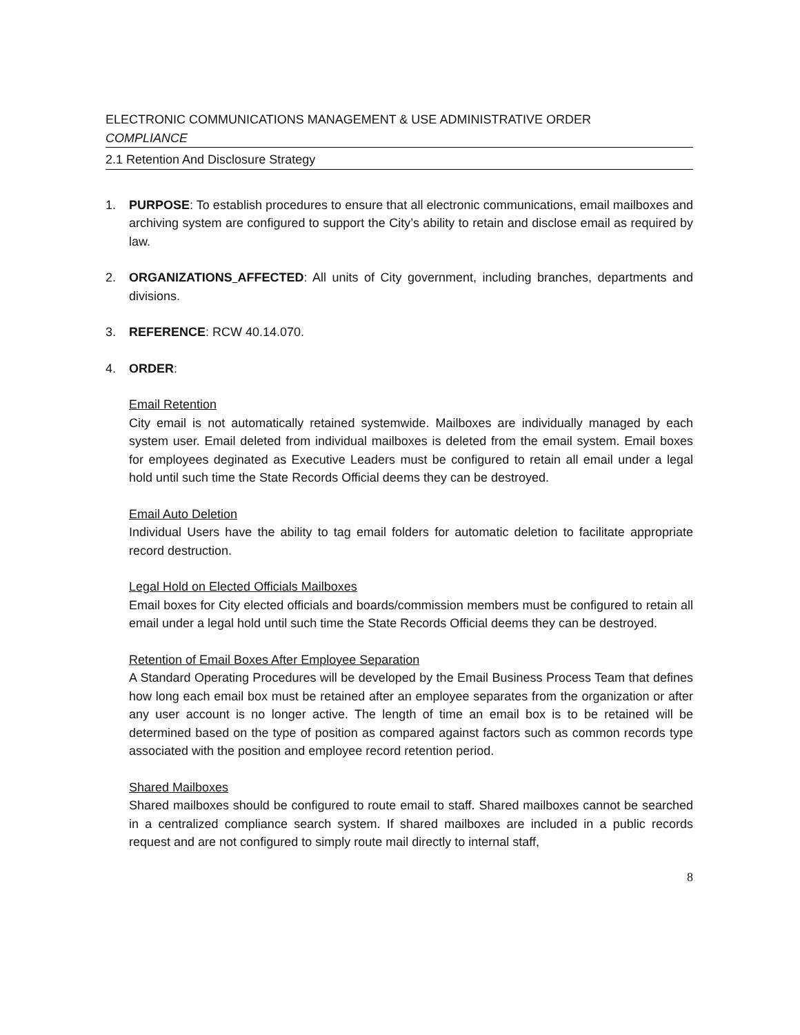ELECTRONIC COMMUNICATIONS MANAGEMENT & USE ADMINISTRATIVE ORDER
COMPLIANCE
2.1 Retention And Disclosure Strategy
1. PURPOSE: To establish procedures to ensure that all electronic communications, email mailboxes and archiving system are configured to support the City’s ability to retain and disclose email as required by law.
2. ORGANIZATIONS AFFECTED: All units of City government, including branches, departments and divisions.
3. REFERENCE: RCW 40.14.070.
4. ORDER:
Email Retention
City email is not automatically retained systemwide. Mailboxes are individually managed by each system user. Email deleted from individual mailboxes is deleted from the email system. Email boxes for employees deginated as Executive Leaders must be configured to retain all email under a legal hold until such time the State Records Official deems they can be destroyed.
Email Auto Deletion
Individual Users have the ability to tag email folders for automatic deletion to facilitate appropriate record destruction.
Legal Hold on Elected Officials Mailboxes
Email boxes for City elected officials and boards/commission members must be configured to retain all email under a legal hold until such time the State Records Official deems they can be destroyed.
Retention of Email Boxes After Employee Separation
A Standard Operating Procedures will be developed by the Email Business Process Team that defines how long each email box must be retained after an employee separates from the organization or after any user account is no longer active. The length of time an email box is to be retained will be determined based on the type of position as compared against factors such as common records type associated with the position and employee record retention period.
Shared Mailboxes
Shared mailboxes should be configured to route email to staff. Shared mailboxes cannot be searched in a centralized compliance search system. If shared mailboxes are included in a public records request and are not configured to simply route mail directly to internal staff,
8